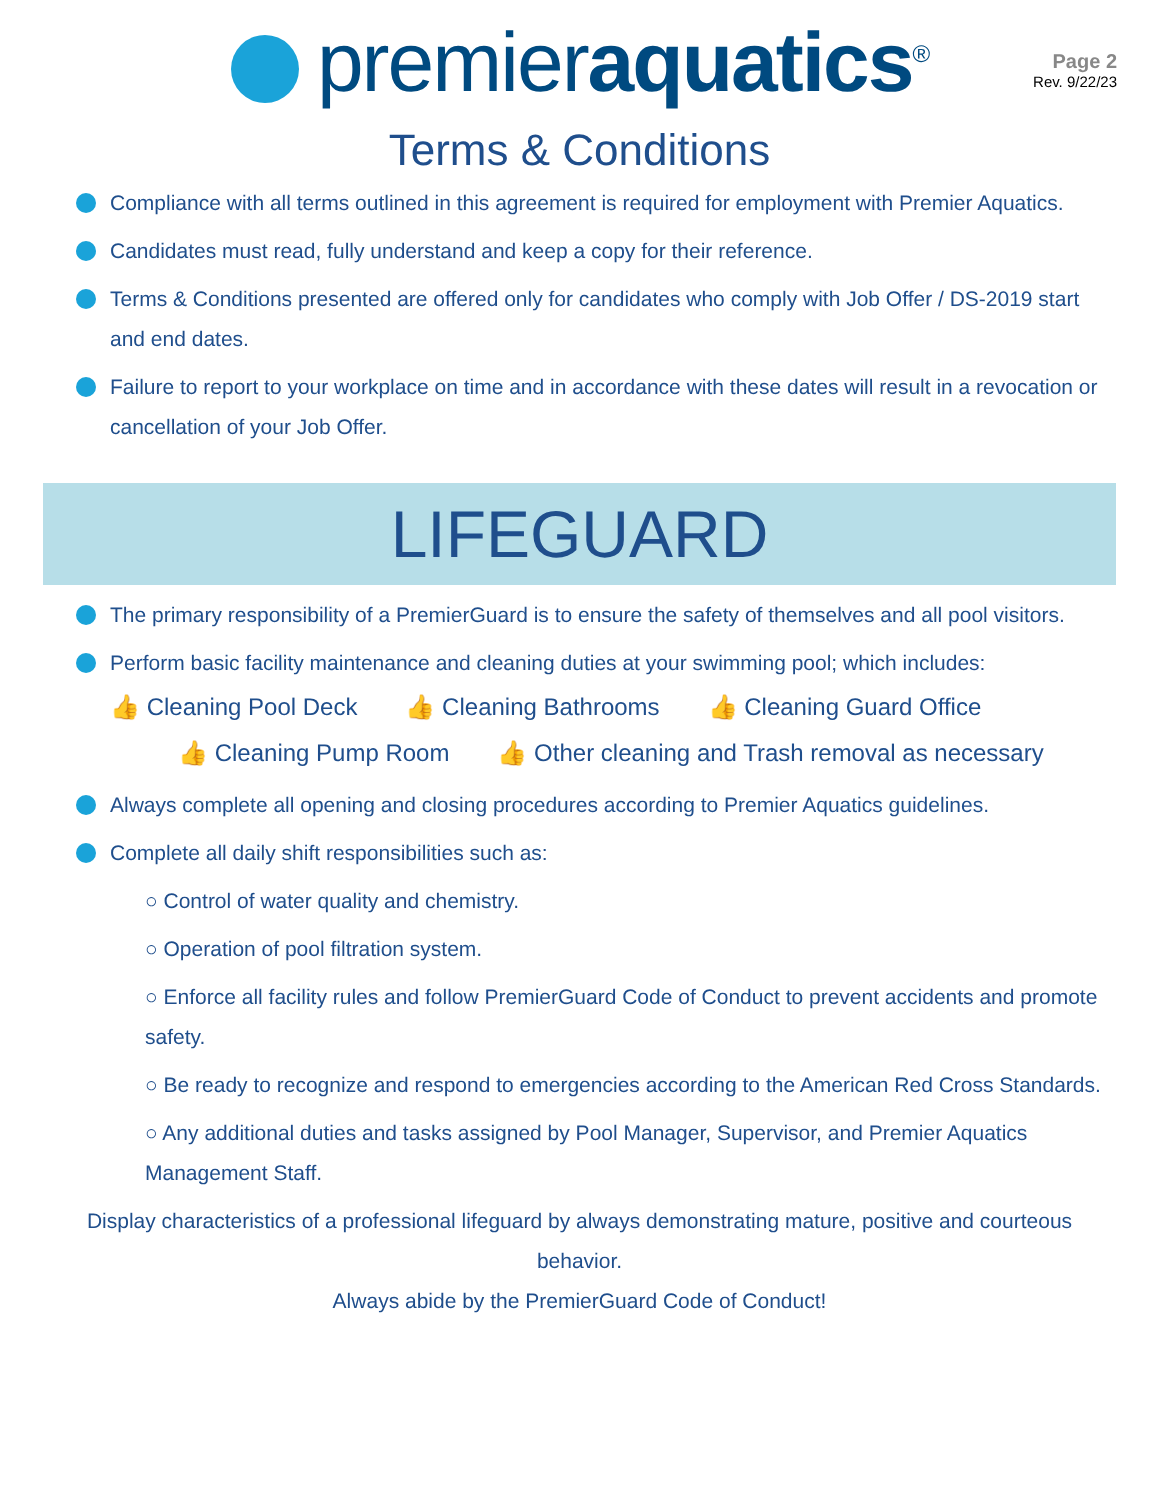premieraquatics<sup>®</sup>
Page 2
Rev. 9/22/23
Terms & Conditions
Compliance with all terms outlined in this agreement is required for employment with Premier Aquatics.
Candidates must read, fully understand and keep a copy for their reference.
Terms & Conditions presented are offered only for candidates who comply with Job Offer / DS-2019 start and end dates.
Failure to report to your workplace on time and in accordance with these dates will result in a revocation or cancellation of your Job Offer.
LIFEGUARD
The primary responsibility of a PremierGuard is to ensure the safety of themselves and all pool visitors.
Perform basic facility maintenance and cleaning duties at your swimming pool; which includes:
👍 Cleaning Pool Deck 👍 Cleaning Bathrooms 👍 Cleaning Guard Office
👍 Cleaning Pump Room 👍 Other cleaning and Trash removal as necessary
Always complete all opening and closing procedures according to Premier Aquatics guidelines.
Complete all daily shift responsibilities such as:
○ Control of water quality and chemistry.
○ Operation of pool filtration system.
○ Enforce all facility rules and follow PremierGuard Code of Conduct to prevent accidents and promote safety.
○ Be ready to recognize and respond to emergencies according to the American Red Cross Standards.
○ Any additional duties and tasks assigned by Pool Manager, Supervisor, and Premier Aquatics Management Staff.
Display characteristics of a professional lifeguard by always demonstrating mature, positive and courteous behavior.
Always abide by the PremierGuard Code of Conduct!